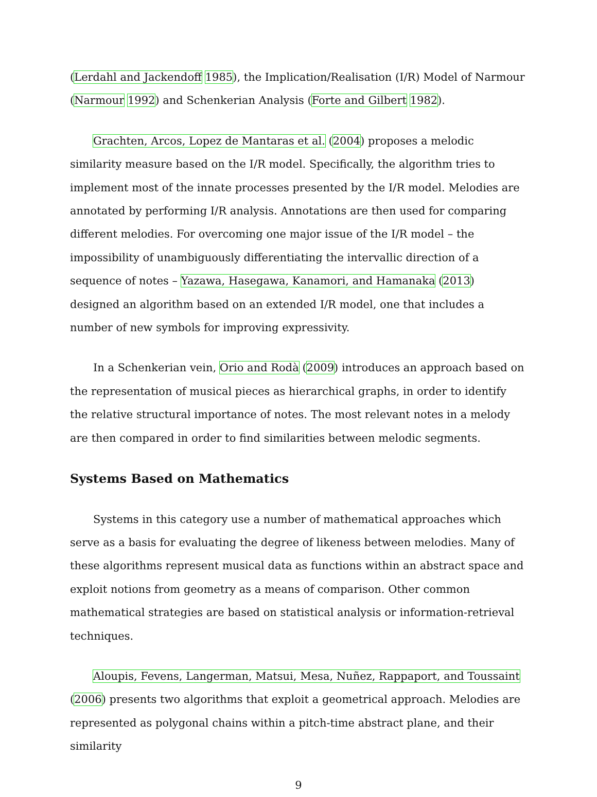(Lerdahl and Jackendoff 1985), the Implication/Realisation (I/R) Model of Narmour (Narmour 1992) and Schenkerian Analysis (Forte and Gilbert 1982).
Grachten, Arcos, Lopez de Mantaras et al. (2004) proposes a melodic similarity measure based on the I/R model. Specifically, the algorithm tries to implement most of the innate processes presented by the I/R model. Melodies are annotated by performing I/R analysis. Annotations are then used for comparing different melodies. For overcoming one major issue of the I/R model – the impossibility of unambiguously differentiating the intervallic direction of a sequence of notes – Yazawa, Hasegawa, Kanamori, and Hamanaka (2013) designed an algorithm based on an extended I/R model, one that includes a number of new symbols for improving expressivity.
In a Schenkerian vein, Orio and Rodà (2009) introduces an approach based on the representation of musical pieces as hierarchical graphs, in order to identify the relative structural importance of notes. The most relevant notes in a melody are then compared in order to find similarities between melodic segments.
Systems Based on Mathematics
Systems in this category use a number of mathematical approaches which serve as a basis for evaluating the degree of likeness between melodies. Many of these algorithms represent musical data as functions within an abstract space and exploit notions from geometry as a means of comparison. Other common mathematical strategies are based on statistical analysis or information-retrieval techniques.
Aloupis, Fevens, Langerman, Matsui, Mesa, Nuñez, Rappaport, and Toussaint (2006) presents two algorithms that exploit a geometrical approach. Melodies are represented as polygonal chains within a pitch-time abstract plane, and their similarity
9